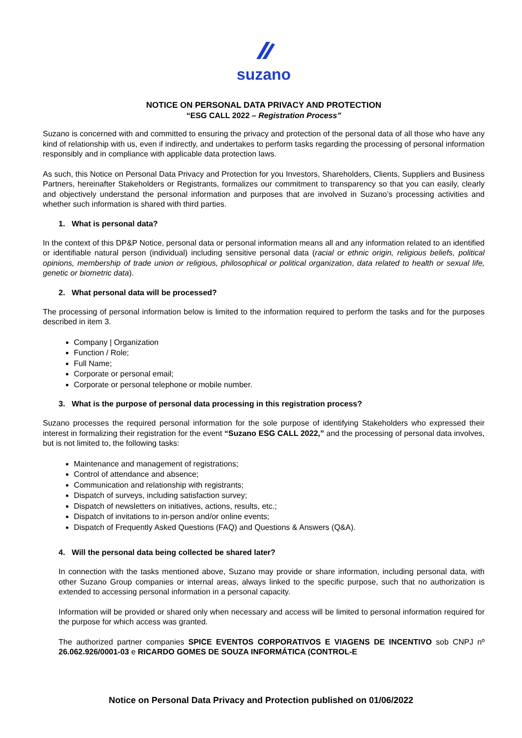suzano
NOTICE ON PERSONAL DATA PRIVACY AND PROTECTION
“ESG CALL 2022 – Registration Process”
Suzano is concerned with and committed to ensuring the privacy and protection of the personal data of all those who have any kind of relationship with us, even if indirectly, and undertakes to perform tasks regarding the processing of personal information responsibly and in compliance with applicable data protection laws.
As such, this Notice on Personal Data Privacy and Protection for you Investors, Shareholders, Clients, Suppliers and Business Partners, hereinafter Stakeholders or Registrants, formalizes our commitment to transparency so that you can easily, clearly and objectively understand the personal information and purposes that are involved in Suzano’s processing activities and whether such information is shared with third parties.
1. What is personal data?
In the context of this DP&P Notice, personal data or personal information means all and any information related to an identified or identifiable natural person (individual) including sensitive personal data (racial or ethnic origin, religious beliefs, political opinions, membership of trade union or religious, philosophical or political organization, data related to health or sexual life, genetic or biometric data).
2. What personal data will be processed?
The processing of personal information below is limited to the information required to perform the tasks and for the purposes described in item 3.
Company | Organization
Function / Role;
Full Name;
Corporate or personal email;
Corporate or personal telephone or mobile number.
3. What is the purpose of personal data processing in this registration process?
Suzano processes the required personal information for the sole purpose of identifying Stakeholders who expressed their interest in formalizing their registration for the event “Suzano ESG CALL 2022,” and the processing of personal data involves, but is not limited to, the following tasks:
Maintenance and management of registrations;
Control of attendance and absence;
Communication and relationship with registrants;
Dispatch of surveys, including satisfaction survey;
Dispatch of newsletters on initiatives, actions, results, etc.;
Dispatch of invitations to in-person and/or online events;
Dispatch of Frequently Asked Questions (FAQ) and Questions & Answers (Q&A).
4. Will the personal data being collected be shared later?
In connection with the tasks mentioned above, Suzano may provide or share information, including personal data, with other Suzano Group companies or internal areas, always linked to the specific purpose, such that no authorization is extended to accessing personal information in a personal capacity.
Information will be provided or shared only when necessary and access will be limited to personal information required for the purpose for which access was granted.
The authorized partner companies SPICE EVENTOS CORPORATIVOS E VIAGENS DE INCENTIVO sob CNPJ nº 26.062.926/0001-03 e RICARDO GOMES DE SOUZA INFORMÁTICA (CONTROL-E
Notice on Personal Data Privacy and Protection published on 01/06/2022